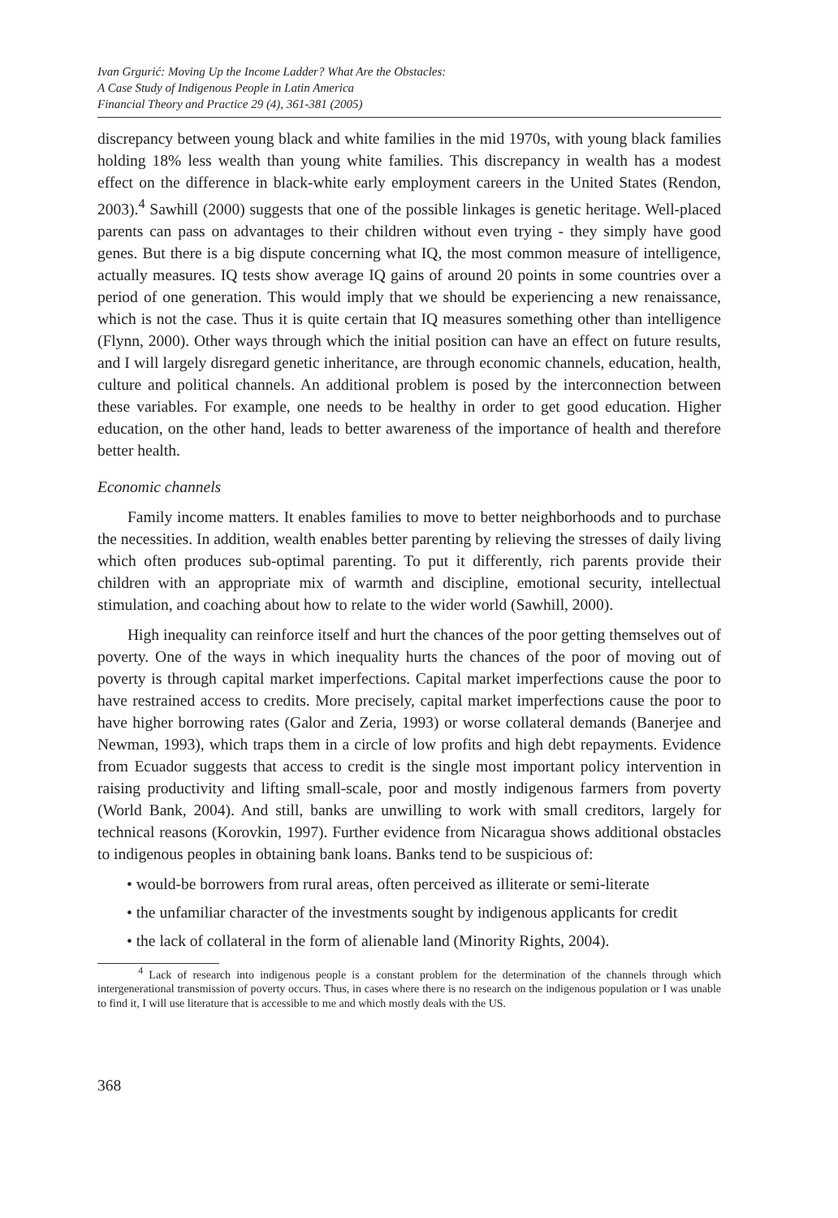Ivan Grgurić: Moving Up the Income Ladder? What Are the Obstacles:
A Case Study of Indigenous People in Latin America
Financial Theory and Practice 29 (4), 361-381 (2005)
discrepancy between young black and white families in the mid 1970s, with young black families holding 18% less wealth than young white families. This discrepancy in wealth has a modest effect on the difference in black-white early employment careers in the United States (Rendon, 2003).<sup>4</sup> Sawhill (2000) suggests that one of the possible linkages is genetic heritage. Well-placed parents can pass on advantages to their children without even trying - they simply have good genes. But there is a big dispute concerning what IQ, the most common measure of intelligence, actually measures. IQ tests show average IQ gains of around 20 points in some countries over a period of one generation. This would imply that we should be experiencing a new renaissance, which is not the case. Thus it is quite certain that IQ measures something other than intelligence (Flynn, 2000). Other ways through which the initial position can have an effect on future results, and I will largely disregard genetic inheritance, are through economic channels, education, health, culture and political channels. An additional problem is posed by the interconnection between these variables. For example, one needs to be healthy in order to get good education. Higher education, on the other hand, leads to better awareness of the importance of health and therefore better health.
Economic channels
Family income matters. It enables families to move to better neighborhoods and to purchase the necessities. In addition, wealth enables better parenting by relieving the stresses of daily living which often produces sub-optimal parenting. To put it differently, rich parents provide their children with an appropriate mix of warmth and discipline, emotional security, intellectual stimulation, and coaching about how to relate to the wider world (Sawhill, 2000).
High inequality can reinforce itself and hurt the chances of the poor getting themselves out of poverty. One of the ways in which inequality hurts the chances of the poor of moving out of poverty is through capital market imperfections. Capital market imperfections cause the poor to have restrained access to credits. More precisely, capital market imperfections cause the poor to have higher borrowing rates (Galor and Zeria, 1993) or worse collateral demands (Banerjee and Newman, 1993), which traps them in a circle of low profits and high debt repayments. Evidence from Ecuador suggests that access to credit is the single most important policy intervention in raising productivity and lifting small-scale, poor and mostly indigenous farmers from poverty (World Bank, 2004). And still, banks are unwilling to work with small creditors, largely for technical reasons (Korovkin, 1997). Further evidence from Nicaragua shows additional obstacles to indigenous peoples in obtaining bank loans. Banks tend to be suspicious of:
• would-be borrowers from rural areas, often perceived as illiterate or semi-literate
• the unfamiliar character of the investments sought by indigenous applicants for credit
• the lack of collateral in the form of alienable land (Minority Rights, 2004).
<sup>4</sup> Lack of research into indigenous people is a constant problem for the determination of the channels through which intergenerational transmission of poverty occurs. Thus, in cases where there is no research on the indigenous population or I was unable to find it, I will use literature that is accessible to me and which mostly deals with the US.
368